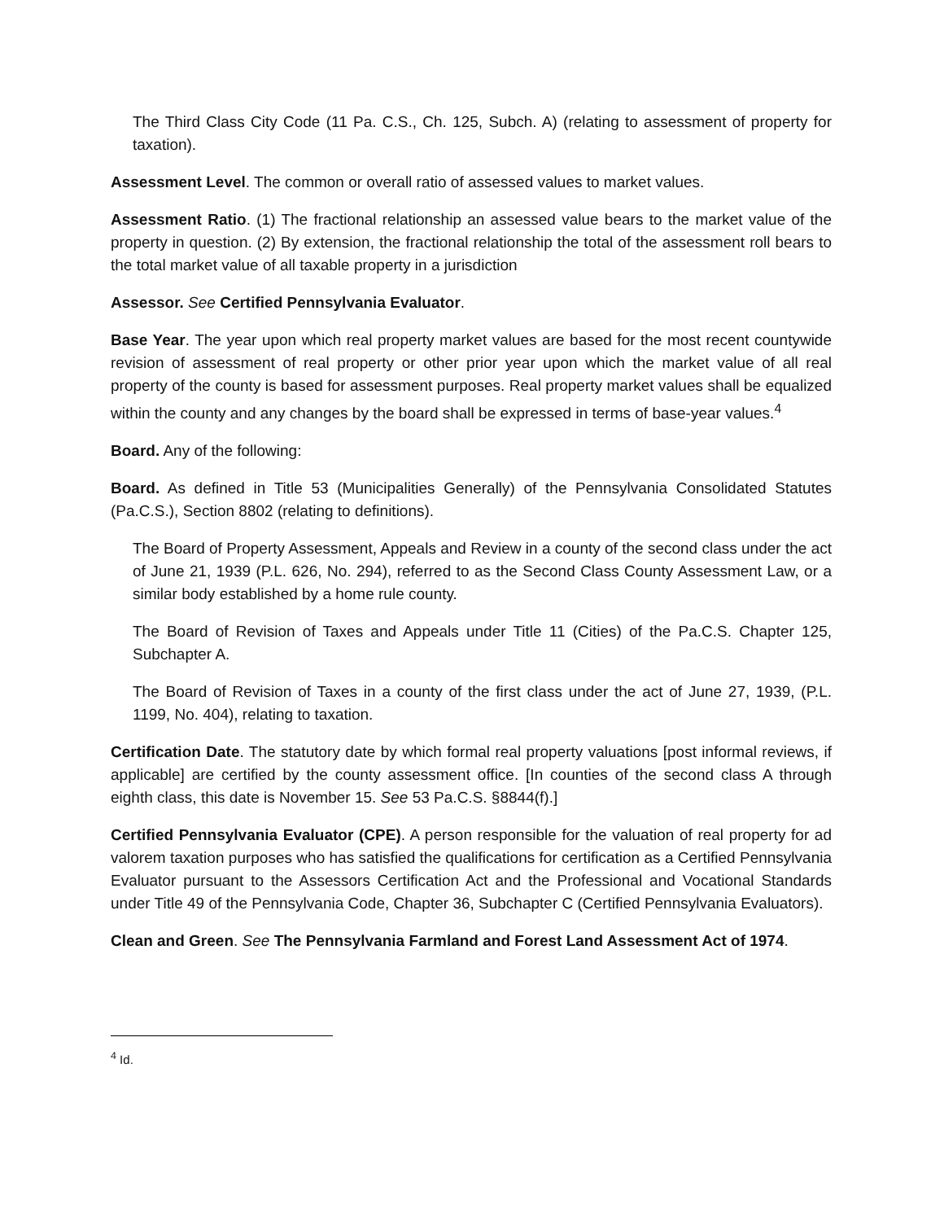The Third Class City Code (11 Pa. C.S., Ch. 125, Subch. A) (relating to assessment of property for taxation).
Assessment Level. The common or overall ratio of assessed values to market values.
Assessment Ratio. (1) The fractional relationship an assessed value bears to the market value of the property in question. (2) By extension, the fractional relationship the total of the assessment roll bears to the total market value of all taxable property in a jurisdiction
Assessor. See Certified Pennsylvania Evaluator.
Base Year. The year upon which real property market values are based for the most recent countywide revision of assessment of real property or other prior year upon which the market value of all real property of the county is based for assessment purposes. Real property market values shall be equalized within the county and any changes by the board shall be expressed in terms of base-year values.<sup>4</sup>
Board. Any of the following:
Board. As defined in Title 53 (Municipalities Generally) of the Pennsylvania Consolidated Statutes (Pa.C.S.), Section 8802 (relating to definitions).
The Board of Property Assessment, Appeals and Review in a county of the second class under the act of June 21, 1939 (P.L. 626, No. 294), referred to as the Second Class County Assessment Law, or a similar body established by a home rule county.
The Board of Revision of Taxes and Appeals under Title 11 (Cities) of the Pa.C.S. Chapter 125, Subchapter A.
The Board of Revision of Taxes in a county of the first class under the act of June 27, 1939, (P.L. 1199, No. 404), relating to taxation.
Certification Date. The statutory date by which formal real property valuations [post informal reviews, if applicable] are certified by the county assessment office. [In counties of the second class A through eighth class, this date is November 15. See 53 Pa.C.S. §8844(f).]
Certified Pennsylvania Evaluator (CPE). A person responsible for the valuation of real property for ad valorem taxation purposes who has satisfied the qualifications for certification as a Certified Pennsylvania Evaluator pursuant to the Assessors Certification Act and the Professional and Vocational Standards under Title 49 of the Pennsylvania Code, Chapter 36, Subchapter C (Certified Pennsylvania Evaluators).
Clean and Green. See The Pennsylvania Farmland and Forest Land Assessment Act of 1974.
<sup>4</sup> Id.